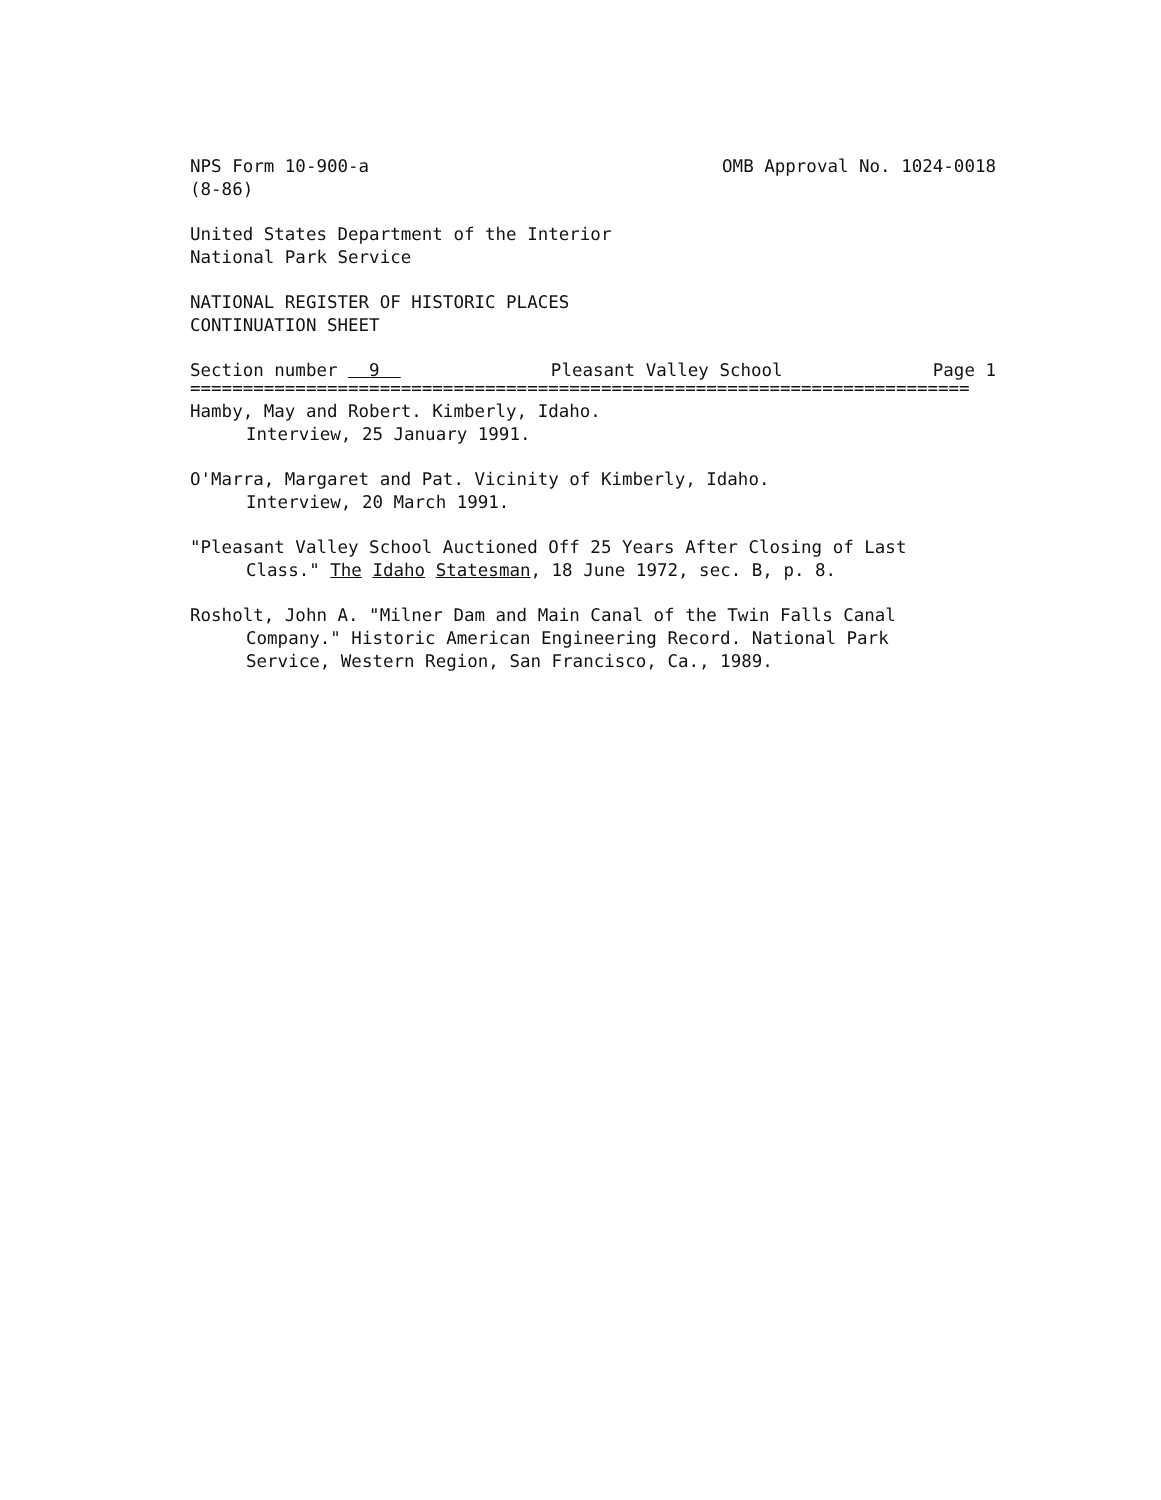NPS Form 10-900-a OMB Approval No. 1024-0018
(8-86)
United States Department of the Interior
National Park Service
NATIONAL REGISTER OF HISTORIC PLACES
CONTINUATION SHEET
Section number 9 Pleasant Valley School Page 1
==========================================================================
Hamby, May and Robert. Kimberly, Idaho.
Interview, 25 January 1991.
O'Marra, Margaret and Pat. Vicinity of Kimberly, Idaho.
Interview, 20 March 1991.
"Pleasant Valley School Auctioned Off 25 Years After Closing of Last
Class." The Idaho Statesman, 18 June 1972, sec. B, p. 8.
Rosholt, John A. "Milner Dam and Main Canal of the Twin Falls Canal
Company." Historic American Engineering Record. National Park
Service, Western Region, San Francisco, Ca., 1989.